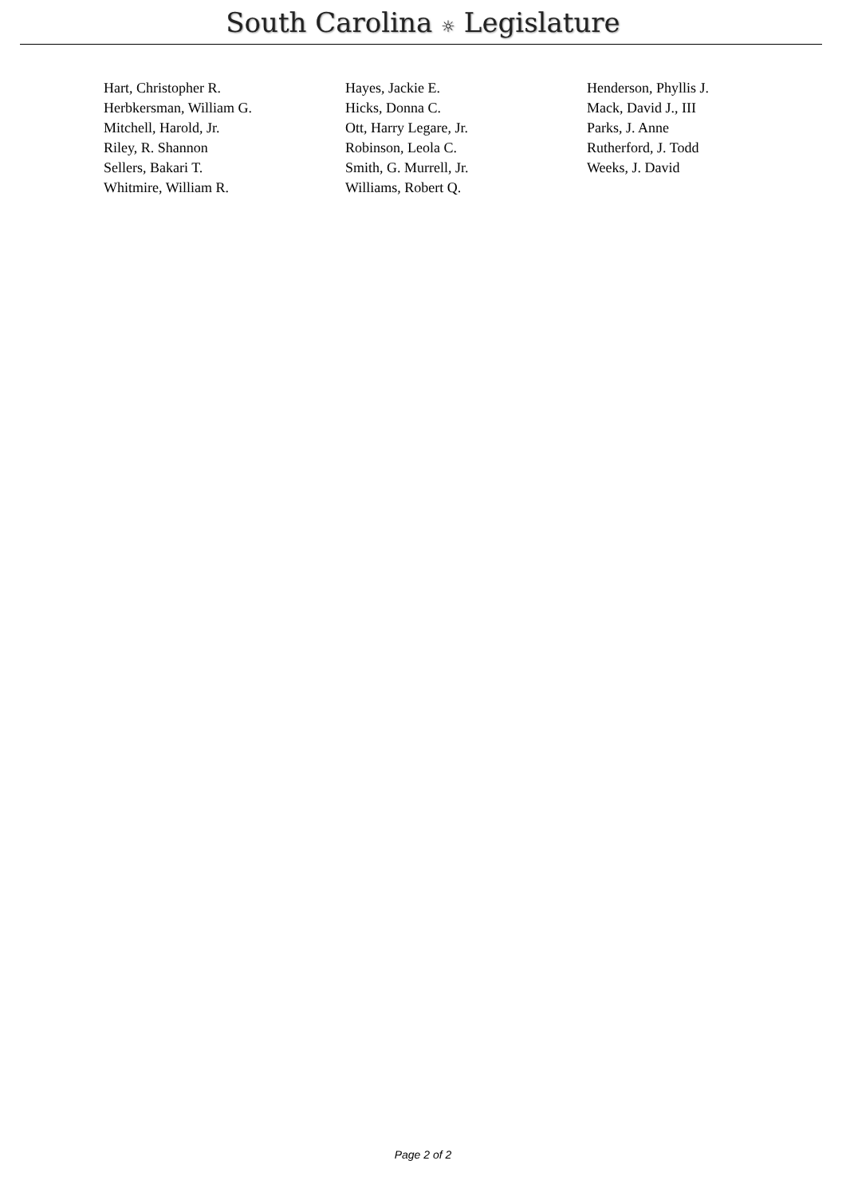South Carolina ☼ Legislature
| Hart, Christopher R. | Hayes, Jackie E. | Henderson, Phyllis J. |
| Herbkersman, William G. | Hicks, Donna C. | Mack, David J., III |
| Mitchell, Harold, Jr. | Ott, Harry Legare, Jr. | Parks, J. Anne |
| Riley, R. Shannon | Robinson, Leola C. | Rutherford, J. Todd |
| Sellers, Bakari T. | Smith, G. Murrell, Jr. | Weeks, J. David |
| Whitmire, William R. | Williams, Robert Q. | |
Page 2 of 2